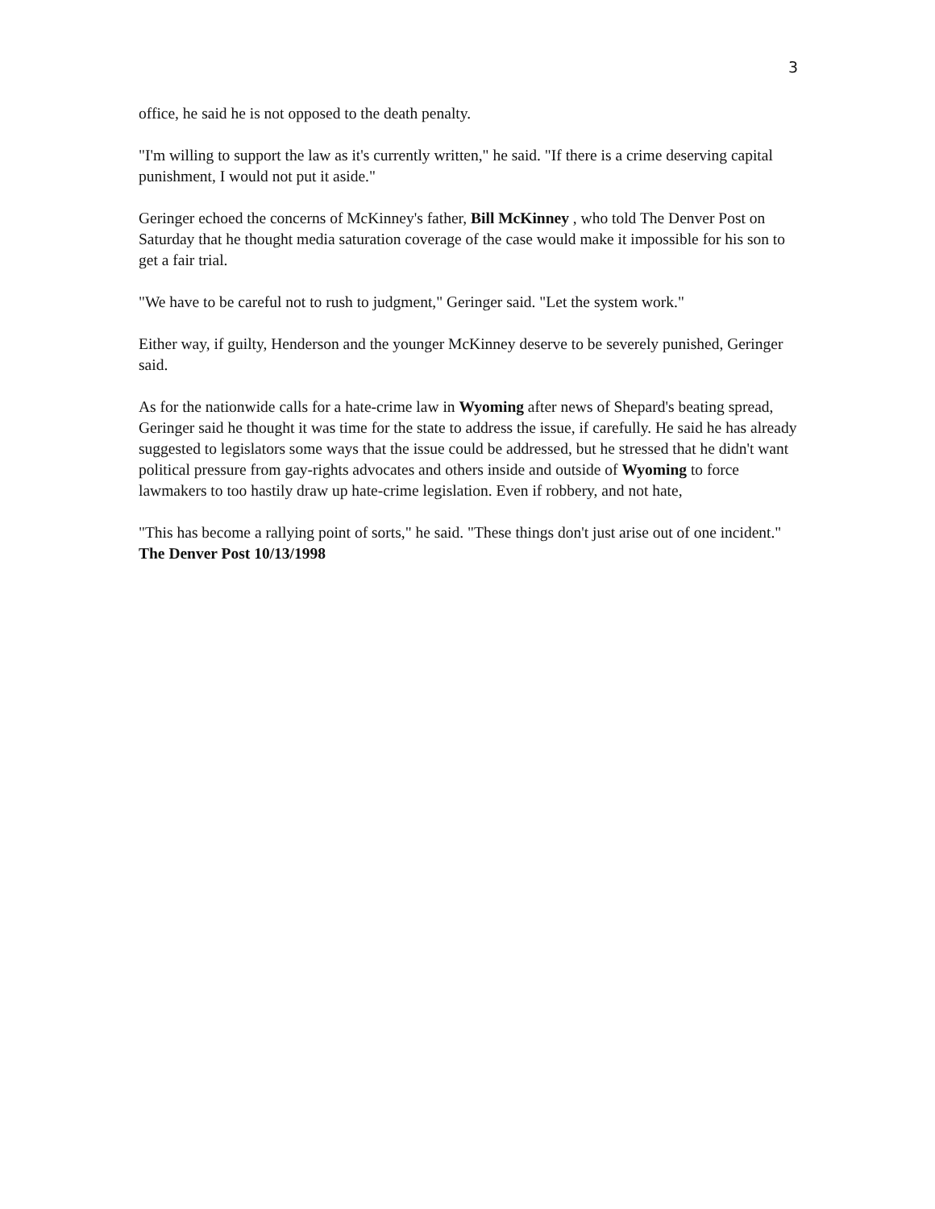3
office, he said he is not opposed to the death penalty.
"I'm willing to support the law as it's currently written," he said. "If there is a crime deserving capital punishment, I would not put it aside."
Geringer echoed the concerns of McKinney's father, Bill McKinney , who told The Denver Post on Saturday that he thought media saturation coverage of the case would make it impossible for his son to get a fair trial.
"We have to be careful not to rush to judgment," Geringer said. "Let the system work."
Either way, if guilty, Henderson and the younger McKinney deserve to be severely punished, Geringer said.
As for the nationwide calls for a hate-crime law in Wyoming after news of Shepard's beating spread, Geringer said he thought it was time for the state to address the issue, if carefully. He said he has already suggested to legislators some ways that the issue could be addressed, but he stressed that he didn't want political pressure from gay-rights advocates and others inside and outside of Wyoming to force lawmakers to too hastily draw up hate-crime legislation. Even if robbery, and not hate,
"This has become a rallying point of sorts," he said. "These things don't just arise out of one incident."
The Denver Post 10/13/1998